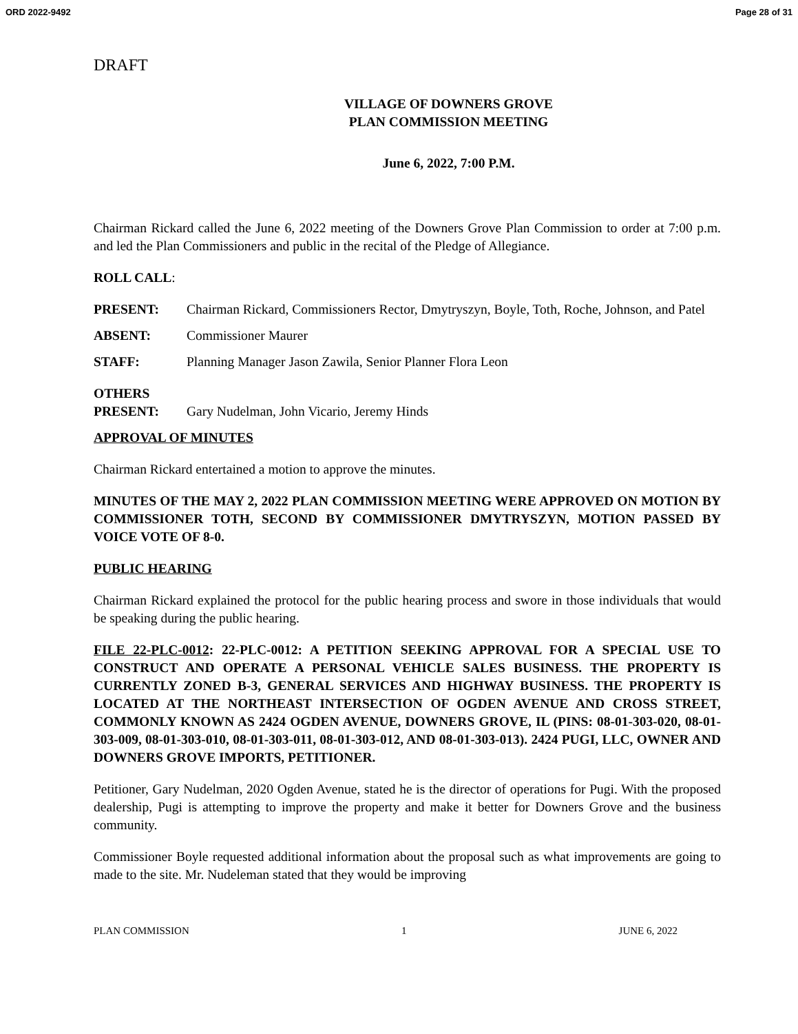ORD 2022-9492 Page 28 of 31
DRAFT
VILLAGE OF DOWNERS GROVE
PLAN COMMISSION MEETING
June 6, 2022, 7:00 P.M.
Chairman Rickard called the June 6, 2022 meeting of the Downers Grove Plan Commission to order at 7:00 p.m. and led the Plan Commissioners and public in the recital of the Pledge of Allegiance.
ROLL CALL:
PRESENT: Chairman Rickard, Commissioners Rector, Dmytryszyn, Boyle, Toth, Roche, Johnson, and Patel
ABSENT: Commissioner Maurer
STAFF: Planning Manager Jason Zawila, Senior Planner Flora Leon
OTHERS
PRESENT: Gary Nudelman, John Vicario, Jeremy Hinds
APPROVAL OF MINUTES
Chairman Rickard entertained a motion to approve the minutes.
MINUTES OF THE MAY 2, 2022 PLAN COMMISSION MEETING WERE APPROVED ON MOTION BY COMMISSIONER TOTH, SECOND BY COMMISSIONER DMYTRYSZYN, MOTION PASSED BY VOICE VOTE OF 8-0.
PUBLIC HEARING
Chairman Rickard explained the protocol for the public hearing process and swore in those individuals that would be speaking during the public hearing.
FILE 22-PLC-0012: 22-PLC-0012: A PETITION SEEKING APPROVAL FOR A SPECIAL USE TO CONSTRUCT AND OPERATE A PERSONAL VEHICLE SALES BUSINESS. THE PROPERTY IS CURRENTLY ZONED B-3, GENERAL SERVICES AND HIGHWAY BUSINESS. THE PROPERTY IS LOCATED AT THE NORTHEAST INTERSECTION OF OGDEN AVENUE AND CROSS STREET, COMMONLY KNOWN AS 2424 OGDEN AVENUE, DOWNERS GROVE, IL (PINS: 08-01-303-020, 08-01-303-009, 08-01-303-010, 08-01-303-011, 08-01-303-012, AND 08-01-303-013). 2424 PUGI, LLC, OWNER AND DOWNERS GROVE IMPORTS, PETITIONER.
Petitioner, Gary Nudelman, 2020 Ogden Avenue, stated he is the director of operations for Pugi. With the proposed dealership, Pugi is attempting to improve the property and make it better for Downers Grove and the business community.
Commissioner Boyle requested additional information about the proposal such as what improvements are going to made to the site. Mr. Nudeleman stated that they would be improving
PLAN COMMISSION 1 JUNE 6, 2022